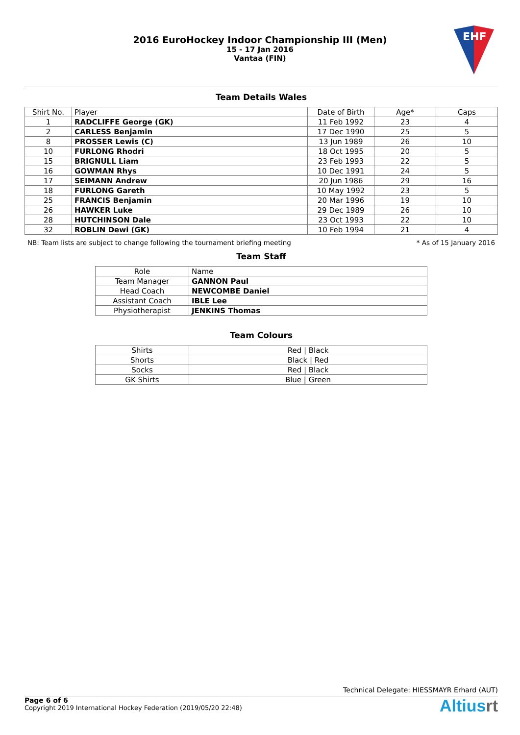2016 EuroHockey Indoor Championship III (Men)
15 - 17 Jan 2016
Vantaa (FIN)
EHF
Team Details Wales
| Shirt No. | Player | Date of Birth | Age* | Caps |
| --- | --- | --- | --- | --- |
| 1 | RADCLIFFE George (GK) | 11 Feb 1992 | 23 | 4 |
| 2 | CARLESS Benjamin | 17 Dec 1990 | 25 | 5 |
| 8 | PROSSER Lewis (C) | 13 Jun 1989 | 26 | 10 |
| 10 | FURLONG Rhodri | 18 Oct 1995 | 20 | 5 |
| 15 | BRIGNULL Liam | 23 Feb 1993 | 22 | 5 |
| 16 | GOWMAN Rhys | 10 Dec 1991 | 24 | 5 |
| 17 | SEIMANN Andrew | 20 Jun 1986 | 29 | 16 |
| 18 | FURLONG Gareth | 10 May 1992 | 23 | 5 |
| 25 | FRANCIS Benjamin | 20 Mar 1996 | 19 | 10 |
| 26 | HAWKER Luke | 29 Dec 1989 | 26 | 10 |
| 28 | HUTCHINSON Dale | 23 Oct 1993 | 22 | 10 |
| 32 | ROBLIN Dewi (GK) | 10 Feb 1994 | 21 | 4 |
NB: Team lists are subject to change following the tournament briefing meeting * As of 15 January 2016
Team Staff
| Role | Name |
| Team Manager | GANNON Paul |
| Head Coach | NEWCOMBE Daniel |
| Assistant Coach | IBLE Lee |
| Physiotherapist | JENKINS Thomas |
Team Colours
| Shirts | Red / Black |
| Shorts | Black / Red |
| Socks | Red / Black |
| GK Shirts | Blue / Green |
Technical Delegate: HIESSMAYR Erhard (AUT)
Page 6 of 6
Copyright 2019 International Hockey Federation (2019/05/20 22:48)
Altiusrt